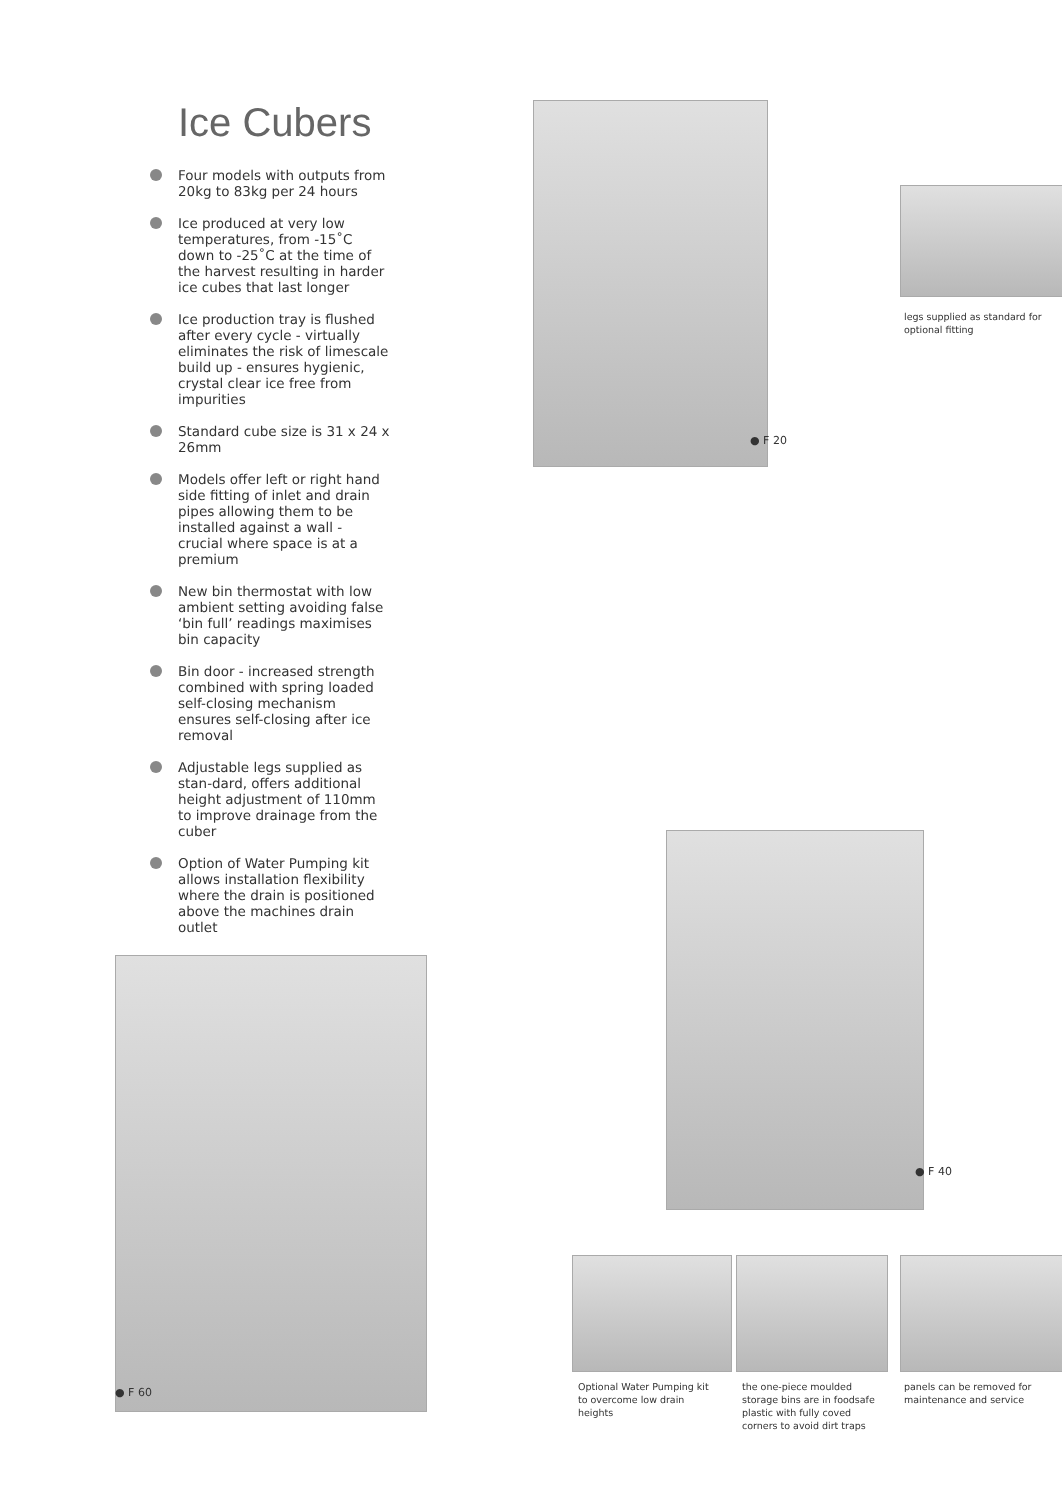Ice Cubers
Four models with outputs from 20kg to 83kg per 24 hours
Ice produced at very low temperatures, from -15˚C down to -25˚C at the time of the harvest resulting in harder ice cubes that last longer
Ice production tray is flushed after every cycle - virtually eliminates the risk of limescale build up - ensures hygienic, crystal clear ice free from impurities
Standard cube size is 31 x 24 x 26mm
Models offer left or right hand side fitting of inlet and drain pipes allowing them to be installed against a wall - crucial where space is at a premium
New bin thermostat with low ambient setting avoiding false ‘bin full’ readings maximises bin capacity
Bin door - increased strength combined with spring loaded self-closing mechanism ensures self-closing after ice removal
Adjustable legs supplied as stan-dard, offers additional height adjustment of 110mm to improve drainage from the cuber
Option of Water Pumping kit allows installation flexibility where the drain is positioned above the machines drain outlet
● F 20
legs supplied as standard for optional fitting
● F 40
● F 60
Optional Water Pumping kit to overcome low drain heights
the one-piece moulded storage bins are in foodsafe plastic with fully coved corners to avoid dirt traps
panels can be removed for maintenance and service